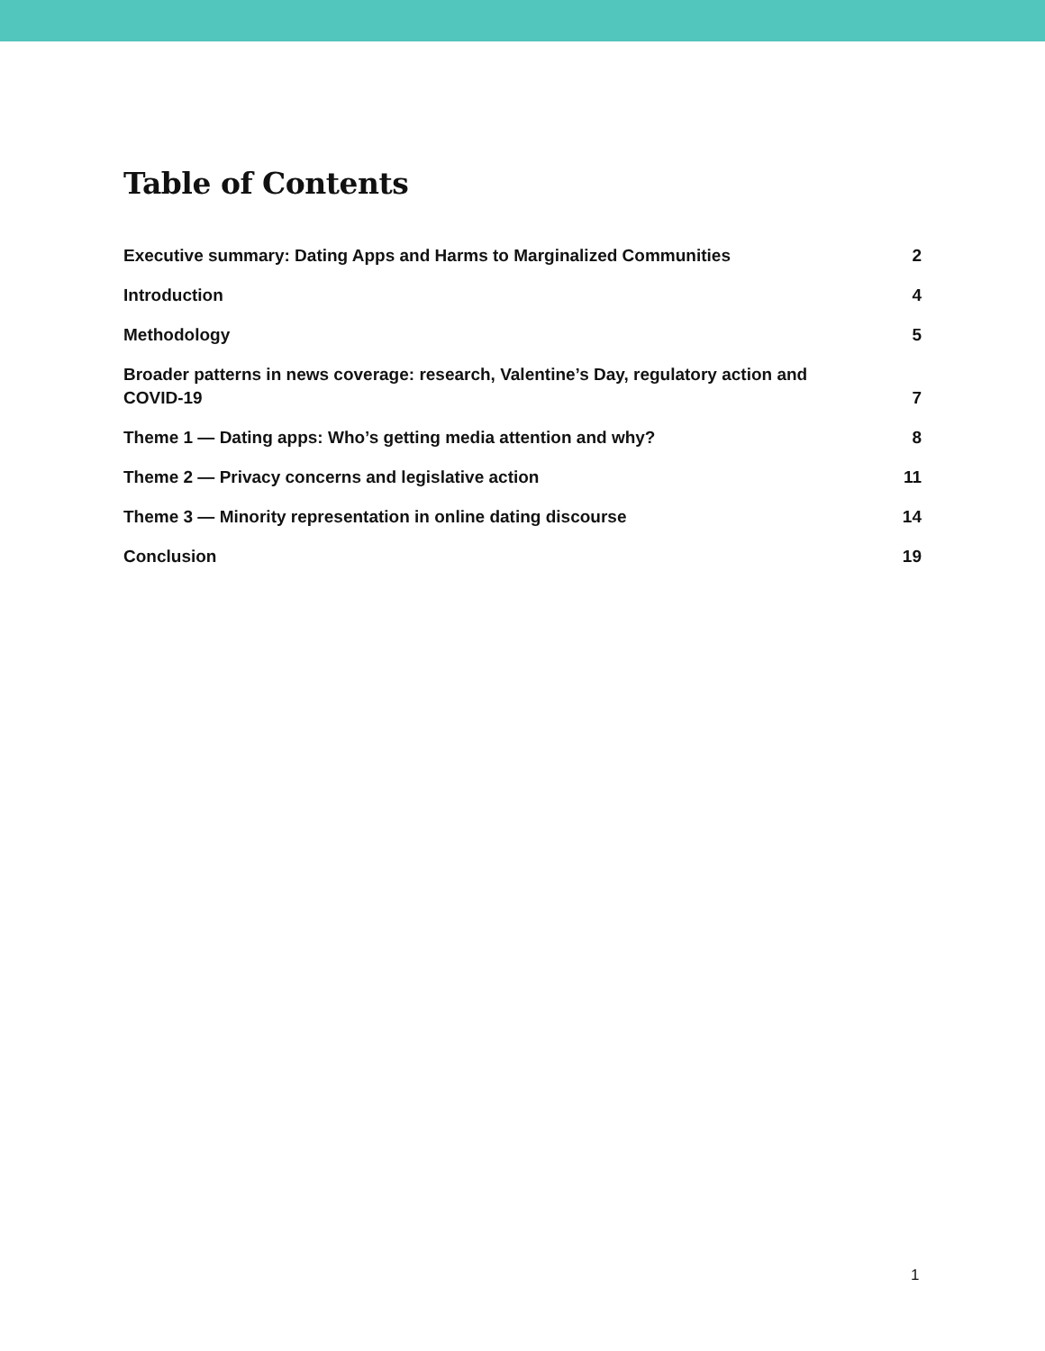Table of Contents
Executive summary: Dating Apps and Harms to Marginalized Communities 2
Introduction 4
Methodology 5
Broader patterns in news coverage: research, Valentine’s Day, regulatory action and COVID-19 7
Theme 1 — Dating apps: Who’s getting media attention and why? 8
Theme 2 — Privacy concerns and legislative action 11
Theme 3 — Minority representation in online dating discourse 14
Conclusion 19
1